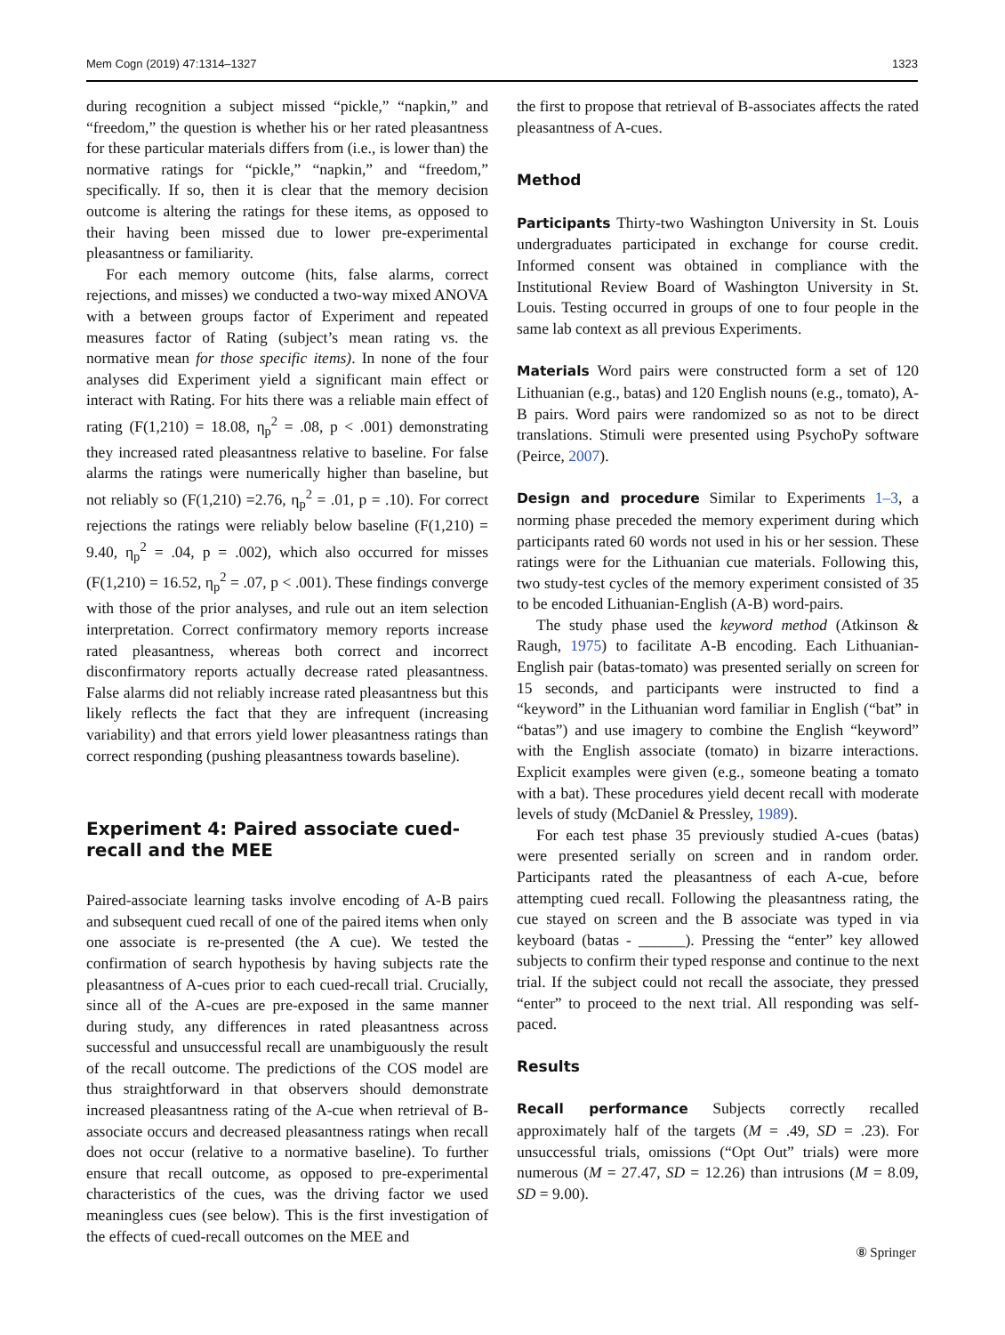Mem Cogn (2019) 47:1314–1327 1323
during recognition a subject missed “pickle,” “napkin,” and “freedom,” the question is whether his or her rated pleasantness for these particular materials differs from (i.e., is lower than) the normative ratings for “pickle,” “napkin,” and “freedom,” specifically. If so, then it is clear that the memory decision outcome is altering the ratings for these items, as opposed to their having been missed due to lower pre-experimental pleasantness or familiarity.
For each memory outcome (hits, false alarms, correct rejections, and misses) we conducted a two-way mixed ANOVA with a between groups factor of Experiment and repeated measures factor of Rating (subject’s mean rating vs. the normative mean for those specific items). In none of the four analyses did Experiment yield a significant main effect or interact with Rating. For hits there was a reliable main effect of rating (F(1,210) = 18.08, η<sub>p</sub><sup>2</sup> = .08, p < .001) demonstrating they increased rated pleasantness relative to baseline. For false alarms the ratings were numerically higher than baseline, but not reliably so (F(1,210) =2.76, η<sub>p</sub><sup>2</sup> = .01, p = .10). For correct rejections the ratings were reliably below baseline (F(1,210) = 9.40, η<sub>p</sub><sup>2</sup> = .04, p = .002), which also occurred for misses (F(1,210) = 16.52, η<sub>p</sub><sup>2</sup> = .07, p < .001). These findings converge with those of the prior analyses, and rule out an item selection interpretation. Correct confirmatory memory reports increase rated pleasantness, whereas both correct and incorrect disconfirmatory reports actually decrease rated pleasantness. False alarms did not reliably increase rated pleasantness but this likely reflects the fact that they are infrequent (increasing variability) and that errors yield lower pleasantness ratings than correct responding (pushing pleasantness towards baseline).
Experiment 4: Paired associate cued-recall and the MEE
Paired-associate learning tasks involve encoding of A-B pairs and subsequent cued recall of one of the paired items when only one associate is re-presented (the A cue). We tested the confirmation of search hypothesis by having subjects rate the pleasantness of A-cues prior to each cued-recall trial. Crucially, since all of the A-cues are pre-exposed in the same manner during study, any differences in rated pleasantness across successful and unsuccessful recall are unambiguously the result of the recall outcome. The predictions of the COS model are thus straightforward in that observers should demonstrate increased pleasantness rating of the A-cue when retrieval of B-associate occurs and decreased pleasantness ratings when recall does not occur (relative to a normative baseline). To further ensure that recall outcome, as opposed to pre-experimental characteristics of the cues, was the driving factor we used meaningless cues (see below). This is the first investigation of the effects of cued-recall outcomes on the MEE and
the first to propose that retrieval of B-associates affects the rated pleasantness of A-cues.
Method
Participants Thirty-two Washington University in St. Louis undergraduates participated in exchange for course credit. Informed consent was obtained in compliance with the Institutional Review Board of Washington University in St. Louis. Testing occurred in groups of one to four people in the same lab context as all previous Experiments.
Materials Word pairs were constructed form a set of 120 Lithuanian (e.g., batas) and 120 English nouns (e.g., tomato), A-B pairs. Word pairs were randomized so as not to be direct translations. Stimuli were presented using PsychoPy software (Peirce, 2007).
Design and procedure Similar to Experiments 1–3, a norming phase preceded the memory experiment during which participants rated 60 words not used in his or her session. These ratings were for the Lithuanian cue materials. Following this, two study-test cycles of the memory experiment consisted of 35 to be encoded Lithuanian-English (A-B) word-pairs.
The study phase used the keyword method (Atkinson & Raugh, 1975) to facilitate A-B encoding. Each Lithuanian-English pair (batas-tomato) was presented serially on screen for 15 seconds, and participants were instructed to find a “keyword” in the Lithuanian word familiar in English (“bat” in “batas”) and use imagery to combine the English “keyword” with the English associate (tomato) in bizarre interactions. Explicit examples were given (e.g., someone beating a tomato with a bat). These procedures yield decent recall with moderate levels of study (McDaniel & Pressley, 1989).
For each test phase 35 previously studied A-cues (batas) were presented serially on screen and in random order. Participants rated the pleasantness of each A-cue, before attempting cued recall. Following the pleasantness rating, the cue stayed on screen and the B associate was typed in via keyboard (batas - ______). Pressing the “enter” key allowed subjects to confirm their typed response and continue to the next trial. If the subject could not recall the associate, they pressed “enter” to proceed to the next trial. All responding was self-paced.
Results
Recall performance Subjects correctly recalled approximately half of the targets (M = .49, SD = .23). For unsuccessful trials, omissions (“Opt Out” trials) were more numerous (M = 27.47, SD = 12.26) than intrusions (M = 8.09, SD = 9.00).
⑧ Springer